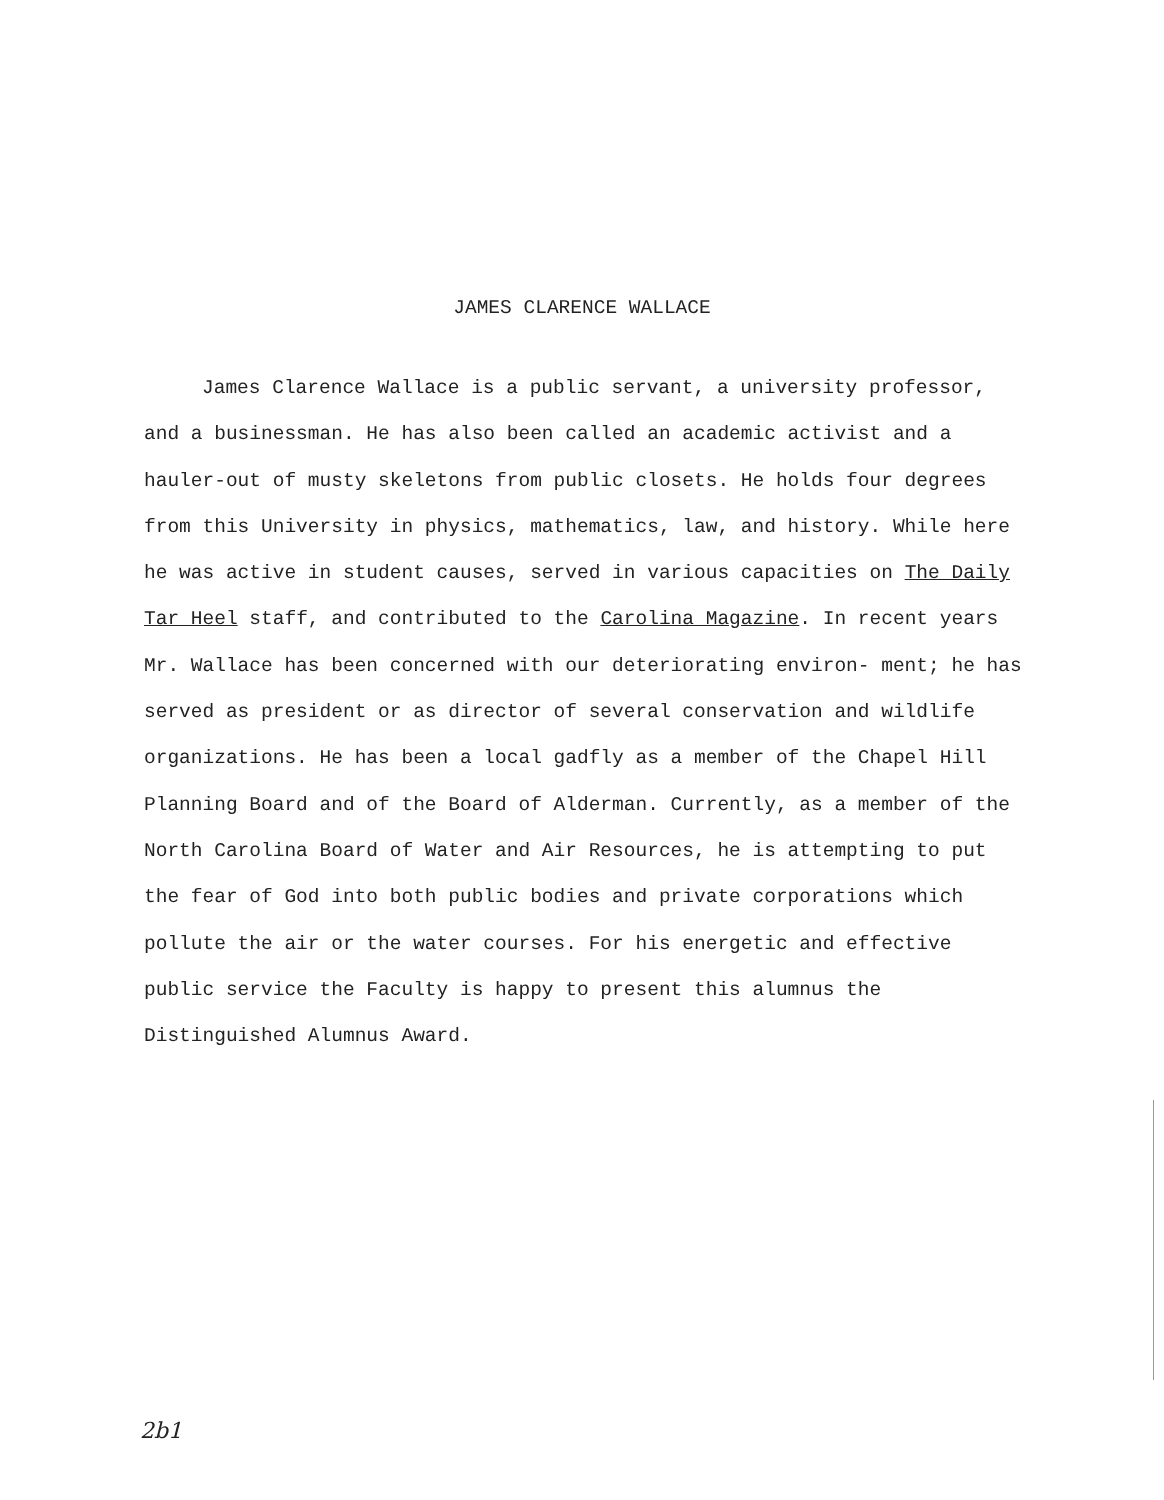JAMES CLARENCE WALLACE
James Clarence Wallace is a public servant, a university professor, and a businessman. He has also been called an academic activist and a hauler-out of musty skeletons from public closets. He holds four degrees from this University in physics, mathematics, law, and history. While here he was active in student causes, served in various capacities on The Daily Tar Heel staff, and contributed to the Carolina Magazine. In recent years Mr. Wallace has been concerned with our deteriorating environ- ment; he has served as president or as director of several conservation and wildlife organizations. He has been a local gadfly as a member of the Chapel Hill Planning Board and of the Board of Alderman. Currently, as a member of the North Carolina Board of Water and Air Resources, he is attempting to put the fear of God into both public bodies and private corporations which pollute the air or the water courses. For his energetic and effective public service the Faculty is happy to present this alumnus the Distinguished Alumnus Award.
2b1